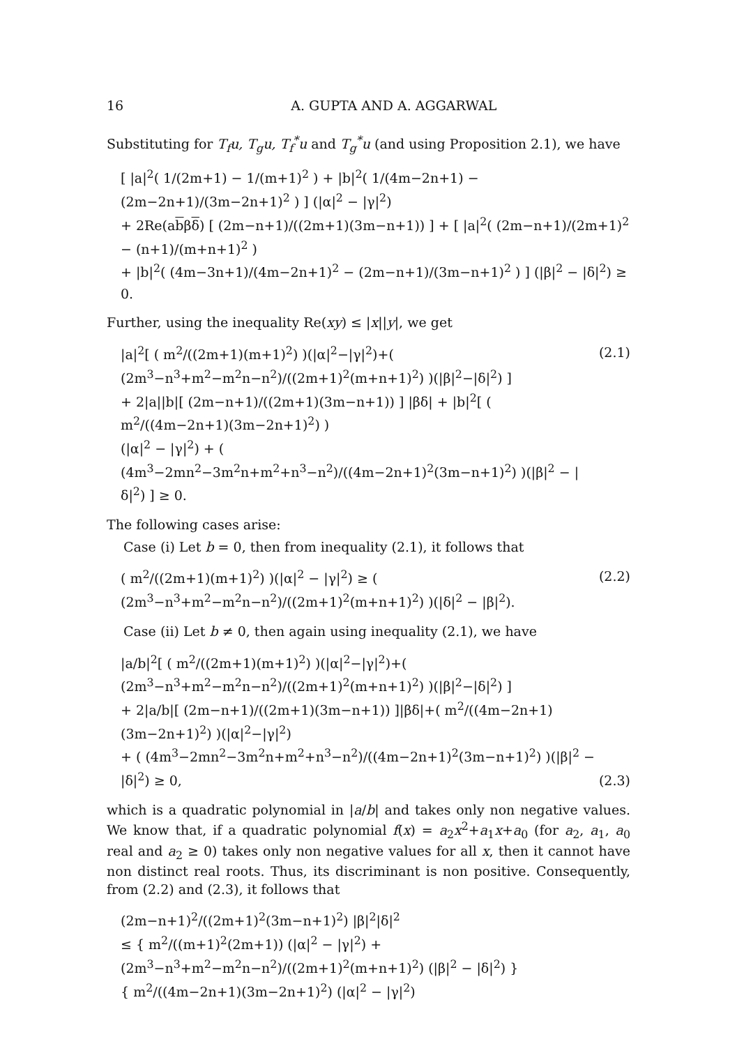16 A. GUPTA AND A. AGGARWAL
Substituting for T<sub>f</sub>u, T<sub>g</sub>u, T<sub>f</sub><sup>*</sup>u and T<sub>g</sub><sup>*</sup>u (and using Proposition 2.1), we have
[ |a|<sup>2</sup>( 1/(2m+1) − 1/(m+1)<sup>2</sup> ) + |b|<sup>2</sup>( 1/(4m−2n+1) − (2m−2n+1)/(3m−2n+1)<sup>2</sup> ) ] (|α|<sup>2</sup> − |γ|<sup>2</sup>)
+ 2Re(abβδ) [ (2m−n+1)/((2m+1)(3m−n+1)) ] + [ |a|<sup>2</sup>( (2m−n+1)/(2m+1)<sup>2</sup> − (n+1)/(m+n+1)<sup>2</sup> )
+ |b|<sup>2</sup>( (4m−3n+1)/(4m−2n+1)<sup>2</sup> − (2m−n+1)/(3m−n+1)<sup>2</sup> ) ] (|β|<sup>2</sup> − |δ|<sup>2</sup>) ≥ 0.
Further, using the inequality Re(xy) ≤ |x||y|, we get
|a|<sup>2</sup>[ ( m<sup>2</sup>/((2m+1)(m+1)<sup>2</sup>) )(|α|<sup>2</sup>−|γ|<sup>2</sup>)+( (2m<sup>3</sup>−n<sup>3</sup>+m<sup>2</sup>−m<sup>2</sup>n−n<sup>2</sup>)/((2m+1)<sup>2</sup>(m+n+1)<sup>2</sup>) )(|β|<sup>2</sup>−|δ|<sup>2</sup>) ]
+ 2|a||b|[ (2m−n+1)/((2m+1)(3m−n+1)) ] |βδ| + |b|<sup>2</sup>[ ( m<sup>2</sup>/((4m−2n+1)(3m−2n+1)<sup>2</sup>) )
(|α|<sup>2</sup> − |γ|<sup>2</sup>) + ( (4m<sup>3</sup>−2mn<sup>2</sup>−3m<sup>2</sup>n+m<sup>2</sup>+n<sup>3</sup>−n<sup>2</sup>)/((4m−2n+1)<sup>2</sup>(3m−n+1)<sup>2</sup>) )(|β|<sup>2</sup> − |δ|<sup>2</sup>) ] ≥ 0.
(2.1)
The following cases arise:
Case (i) Let b = 0, then from inequality (2.1), it follows that
( m<sup>2</sup>/((2m+1)(m+1)<sup>2</sup>) )(|α|<sup>2</sup> − |γ|<sup>2</sup>) ≥ ( (2m<sup>3</sup>−n<sup>3</sup>+m<sup>2</sup>−m<sup>2</sup>n−n<sup>2</sup>)/((2m+1)<sup>2</sup>(m+n+1)<sup>2</sup>) )(|δ|<sup>2</sup> − |β|<sup>2</sup>).
(2.2)
Case (ii) Let b ≠ 0, then again using inequality (2.1), we have
|a/b|<sup>2</sup>[ ( m<sup>2</sup>/((2m+1)(m+1)<sup>2</sup>) )(|α|<sup>2</sup>−|γ|<sup>2</sup>)+( (2m<sup>3</sup>−n<sup>3</sup>+m<sup>2</sup>−m<sup>2</sup>n−n<sup>2</sup>)/((2m+1)<sup>2</sup>(m+n+1)<sup>2</sup>) )(|β|<sup>2</sup>−|δ|<sup>2</sup>) ]
+ 2|a/b|[ (2m−n+1)/((2m+1)(3m−n+1)) ]|βδ|+( m<sup>2</sup>/((4m−2n+1)(3m−2n+1)<sup>2</sup>) )(|α|<sup>2</sup>−|γ|<sup>2</sup>)
+ ( (4m<sup>3</sup>−2mn<sup>2</sup>−3m<sup>2</sup>n+m<sup>2</sup>+n<sup>3</sup>−n<sup>2</sup>)/((4m−2n+1)<sup>2</sup>(3m−n+1)<sup>2</sup>) )(|β|<sup>2</sup> − |δ|<sup>2</sup>) ≥ 0,
(2.3)
which is a quadratic polynomial in |a/b| and takes only non negative values. We know that, if a quadratic polynomial f(x) = a<sub>2</sub>x<sup>2</sup>+a<sub>1</sub>x+a<sub>0</sub> (for a<sub>2</sub>, a<sub>1</sub>, a<sub>0</sub> real and a<sub>2</sub> ≥ 0) takes only non negative values for all x, then it cannot have non distinct real roots. Thus, its discriminant is non positive. Consequently, from (2.2) and (2.3), it follows that
(2m−n+1)<sup>2</sup>/((2m+1)<sup>2</sup>(3m−n+1)<sup>2</sup>) |β|<sup>2</sup>|δ|<sup>2</sup>
≤ { m<sup>2</sup>/((m+1)<sup>2</sup>(2m+1)) (|α|<sup>2</sup> − |γ|<sup>2</sup>) + (2m<sup>3</sup>−n<sup>3</sup>+m<sup>2</sup>−m<sup>2</sup>n−n<sup>2</sup>)/((2m+1)<sup>2</sup>(m+n+1)<sup>2</sup>) (|β|<sup>2</sup> − |δ|<sup>2</sup>) }
{ m<sup>2</sup>/((4m−2n+1)(3m−2n+1)<sup>2</sup>) (|α|<sup>2</sup> − |γ|<sup>2</sup>)